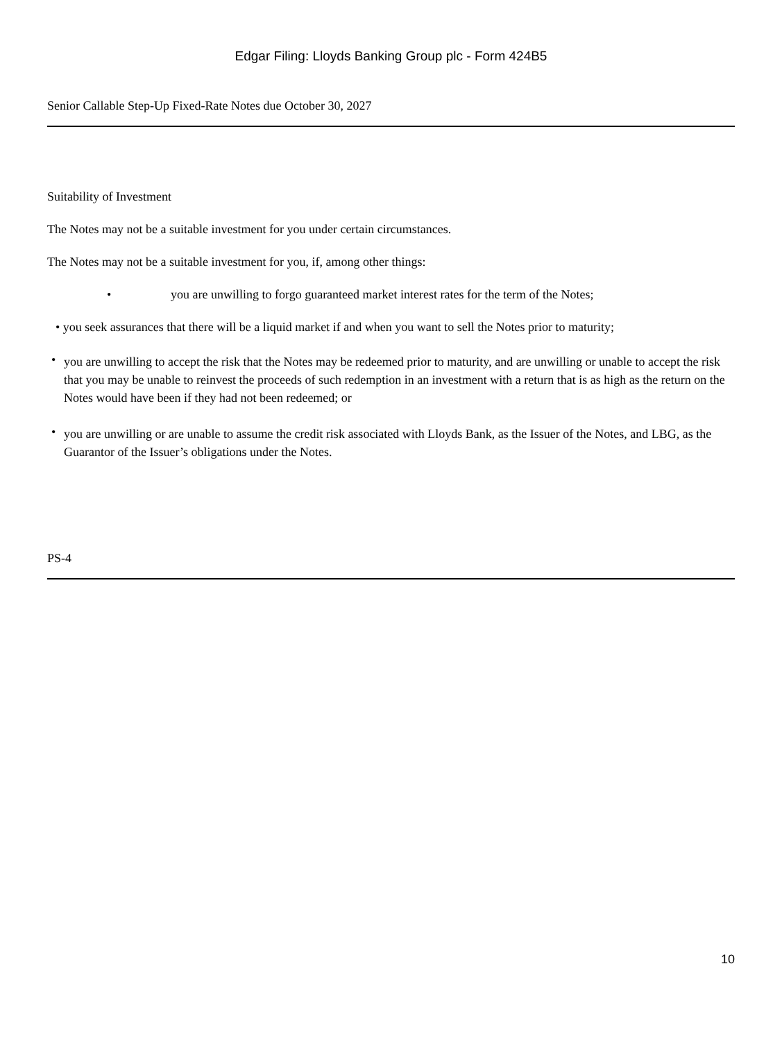Edgar Filing: Lloyds Banking Group plc - Form 424B5
Senior Callable Step-Up Fixed-Rate Notes due October 30, 2027
Suitability of Investment
The Notes may not be a suitable investment for you under certain circumstances.
The Notes may not be a suitable investment for you, if, among other things:
• you are unwilling to forgo guaranteed market interest rates for the term of the Notes;
• you seek assurances that there will be a liquid market if and when you want to sell the Notes prior to maturity;
• you are unwilling to accept the risk that the Notes may be redeemed prior to maturity, and are unwilling or unable to accept the risk that you may be unable to reinvest the proceeds of such redemption in an investment with a return that is as high as the return on the Notes would have been if they had not been redeemed; or
• you are unwilling or are unable to assume the credit risk associated with Lloyds Bank, as the Issuer of the Notes, and LBG, as the Guarantor of the Issuer’s obligations under the Notes.
PS-4
10